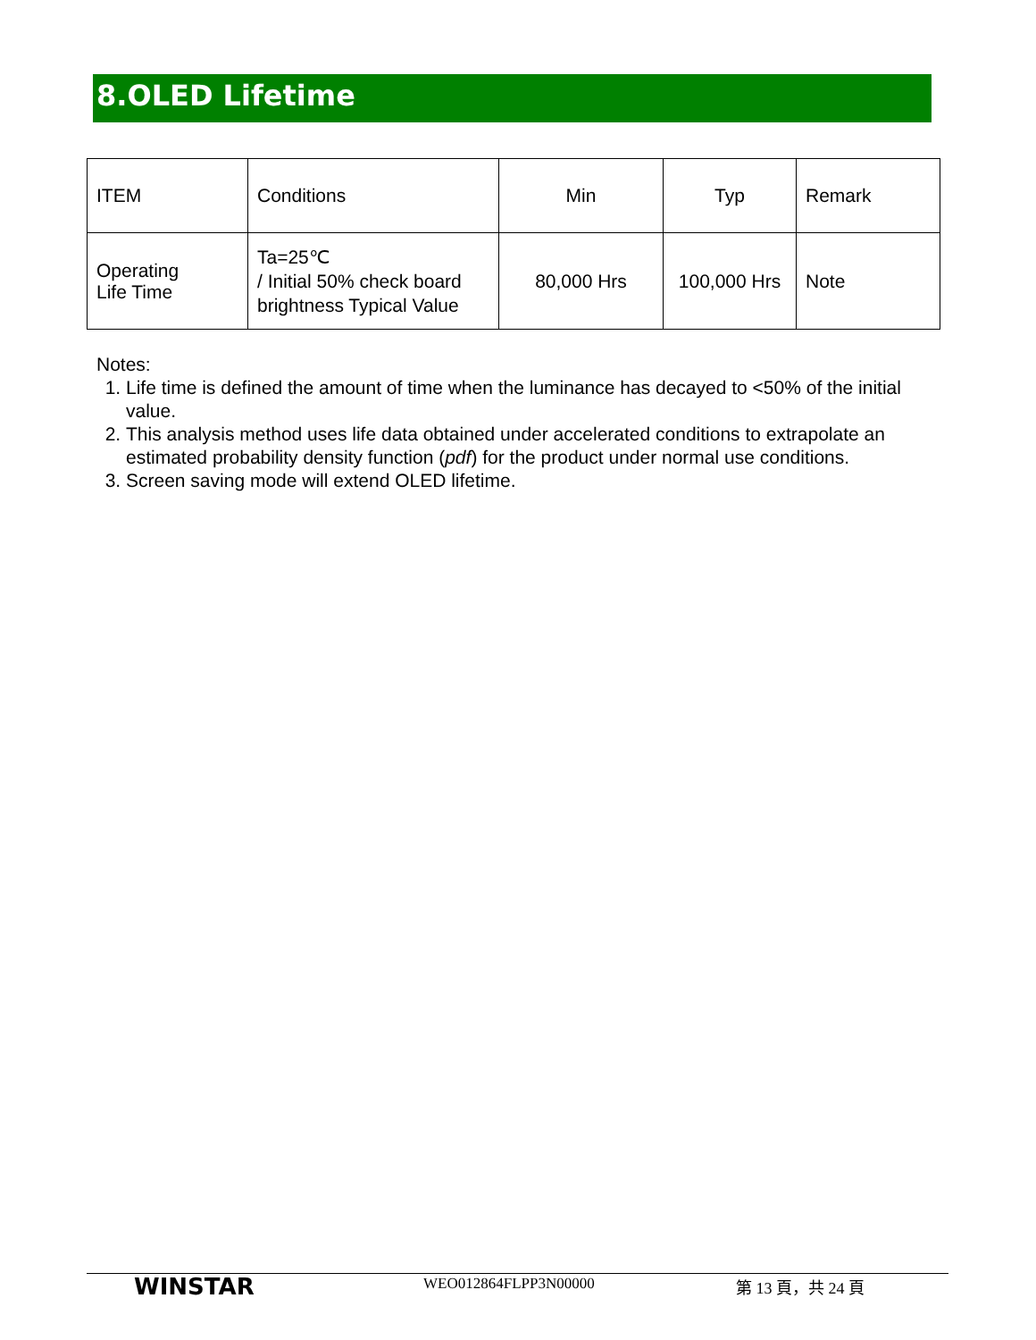8.OLED Lifetime
| ITEM | Conditions | Min | Typ | Remark |
| Operating Life Time | Ta=25℃ / Initial 50% check board brightness Typical Value | 80,000 Hrs | 100,000 Hrs | Note |
Notes:
1. Life time is defined the amount of time when the luminance has decayed to <50% of the initial value.
2. This analysis method uses life data obtained under accelerated conditions to extrapolate an estimated probability density function (pdf) for the product under normal use conditions.
3. Screen saving mode will extend OLED lifetime.
WINSTAR WEO012864FLPP3N00000 第 13 頁，共 24 頁